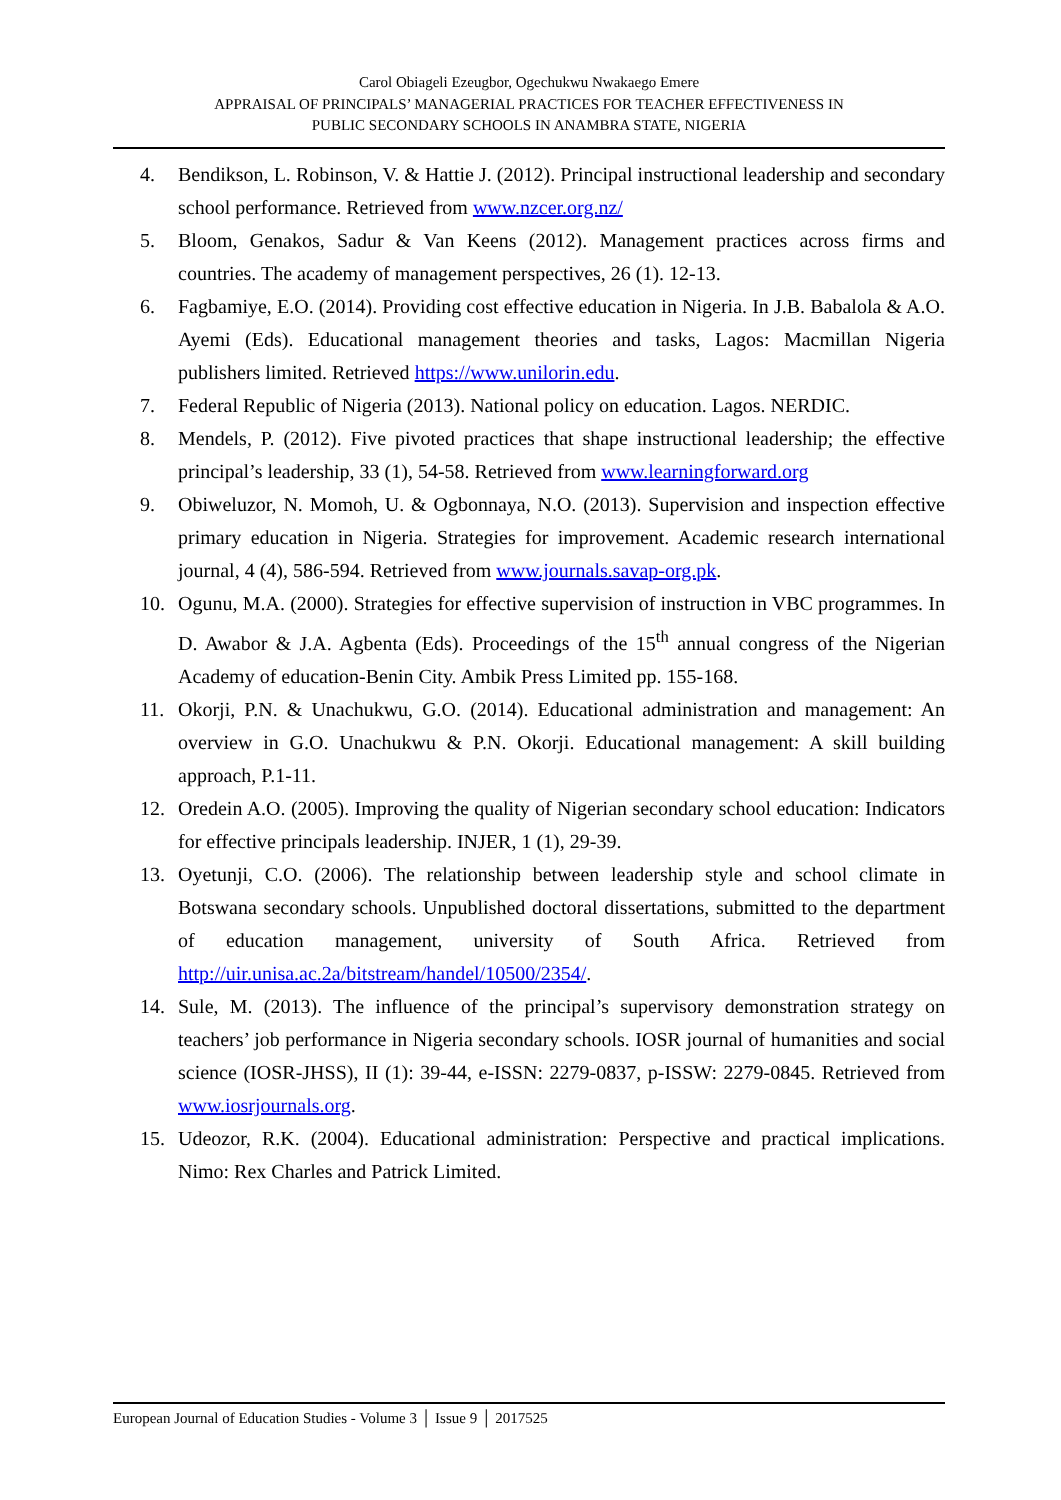Carol Obiageli Ezeugbor, Ogechukwu Nwakaego Emere
APPRAISAL OF PRINCIPALS’ MANAGERIAL PRACTICES FOR TEACHER EFFECTIVENESS IN
PUBLIC SECONDARY SCHOOLS IN ANAMBRA STATE, NIGERIA
4. Bendikson, L. Robinson, V. & Hattie J. (2012). Principal instructional leadership and secondary school performance. Retrieved from www.nzcer.org.nz/
5. Bloom, Genakos, Sadur & Van Keens (2012). Management practices across firms and countries. The academy of management perspectives, 26 (1). 12-13.
6. Fagbamiye, E.O. (2014). Providing cost effective education in Nigeria. In J.B. Babalola & A.O. Ayemi (Eds). Educational management theories and tasks, Lagos: Macmillan Nigeria publishers limited. Retrieved https://www.unilorin.edu.
7. Federal Republic of Nigeria (2013). National policy on education. Lagos. NERDIC.
8. Mendels, P. (2012). Five pivoted practices that shape instructional leadership; the effective principal’s leadership, 33 (1), 54-58. Retrieved from www.learningforward.org
9. Obiweluzor, N. Momoh, U. & Ogbonnaya, N.O. (2013). Supervision and inspection effective primary education in Nigeria. Strategies for improvement. Academic research international journal, 4 (4), 586-594. Retrieved from www.journals.savap-org.pk.
10. Ogunu, M.A. (2000). Strategies for effective supervision of instruction in VBC programmes. In D. Awabor & J.A. Agbenta (Eds). Proceedings of the 15<sup>th</sup> annual congress of the Nigerian Academy of education-Benin City. Ambik Press Limited pp. 155-168.
11. Okorji, P.N. & Unachukwu, G.O. (2014). Educational administration and management: An overview in G.O. Unachukwu & P.N. Okorji. Educational management: A skill building approach, P.1-11.
12. Oredein A.O. (2005). Improving the quality of Nigerian secondary school education: Indicators for effective principals leadership. INJER, 1 (1), 29-39.
13. Oyetunji, C.O. (2006). The relationship between leadership style and school climate in Botswana secondary schools. Unpublished doctoral dissertations, submitted to the department of education management, university of South Africa. Retrieved from http://uir.unisa.ac.2a/bitstream/handel/10500/2354/.
14. Sule, M. (2013). The influence of the principal’s supervisory demonstration strategy on teachers’ job performance in Nigeria secondary schools. IOSR journal of humanities and social science (IOSR-JHSS), II (1): 39-44, e-ISSN: 2279-0837, p-ISSW: 2279-0845. Retrieved from www.iosrjournals.org.
15. Udeozor, R.K. (2004). Educational administration: Perspective and practical implications. Nimo: Rex Charles and Patrick Limited.
European Journal of Education Studies - Volume 3 │ Issue 9 │ 2017525